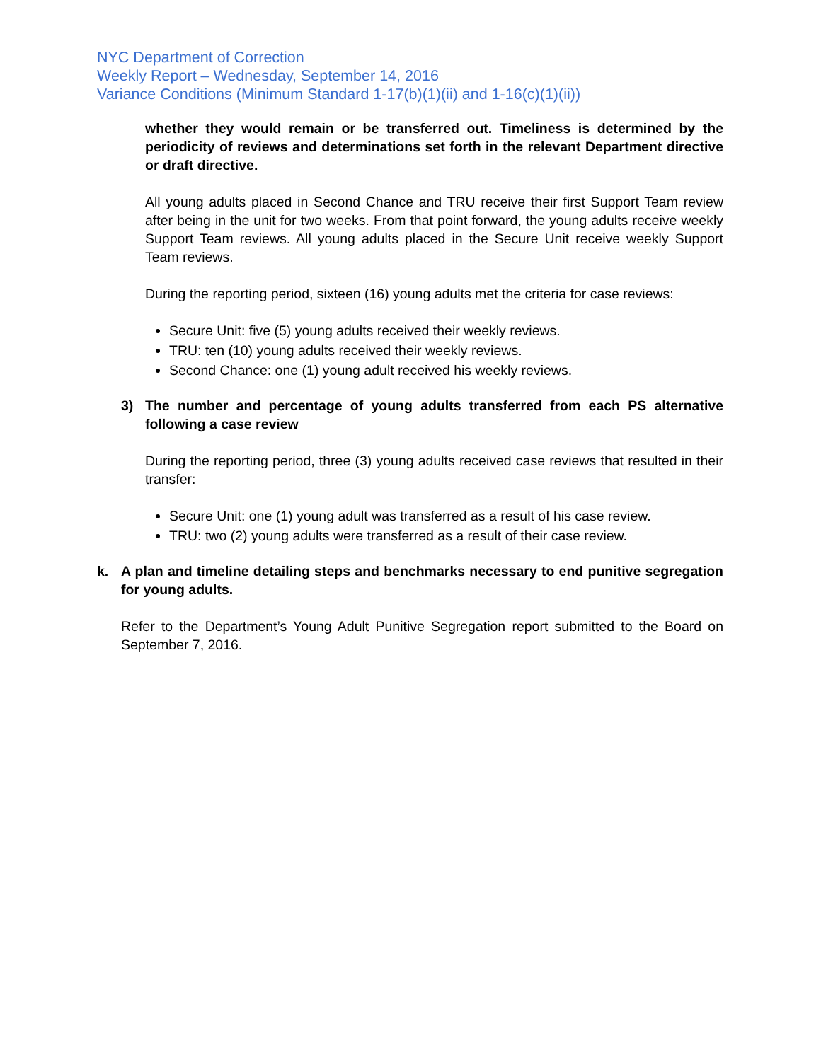NYC Department of Correction
Weekly Report – Wednesday, September 14, 2016
Variance Conditions (Minimum Standard 1-17(b)(1)(ii) and 1-16(c)(1)(ii))
whether they would remain or be transferred out. Timeliness is determined by the periodicity of reviews and determinations set forth in the relevant Department directive or draft directive.
All young adults placed in Second Chance and TRU receive their first Support Team review after being in the unit for two weeks. From that point forward, the young adults receive weekly Support Team reviews. All young adults placed in the Secure Unit receive weekly Support Team reviews.
During the reporting period, sixteen (16) young adults met the criteria for case reviews:
Secure Unit: five (5) young adults received their weekly reviews.
TRU: ten (10) young adults received their weekly reviews.
Second Chance: one (1) young adult received his weekly reviews.
3) The number and percentage of young adults transferred from each PS alternative following a case review
During the reporting period, three (3) young adults received case reviews that resulted in their transfer:
Secure Unit: one (1) young adult was transferred as a result of his case review.
TRU: two (2) young adults were transferred as a result of their case review.
k. A plan and timeline detailing steps and benchmarks necessary to end punitive segregation for young adults.
Refer to the Department’s Young Adult Punitive Segregation report submitted to the Board on September 7, 2016.